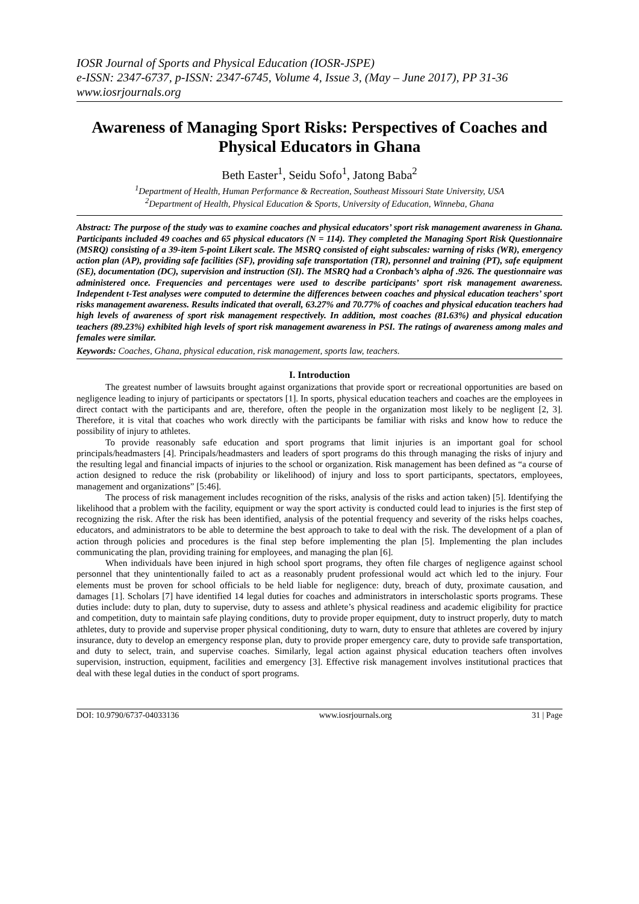IOSR Journal of Sports and Physical Education (IOSR-JSPE)
e-ISSN: 2347-6737, p-ISSN: 2347-6745, Volume 4, Issue 3, (May – June 2017), PP 31-36
www.iosrjournals.org
Awareness of Managing Sport Risks: Perspectives of Coaches and Physical Educators in Ghana
Beth Easter<sup>1</sup>, Seidu Sofo<sup>1</sup>, Jatong Baba<sup>2</sup>
<sup>1</sup> Department of Health, Human Performance & Recreation, Southeast Missouri State University, USA
<sup>2</sup> Department of Health, Physical Education & Sports, University of Education, Winneba, Ghana
Abstract: The purpose of the study was to examine coaches and physical educators’ sport risk management awareness in Ghana. Participants included 49 coaches and 65 physical educators (N = 114). They completed the Managing Sport Risk Questionnaire (MSRQ) consisting of a 39-item 5-point Likert scale. The MSRQ consisted of eight subscales: warning of risks (WR), emergency action plan (AP), providing safe facilities (SF), providing safe transportation (TR), personnel and training (PT), safe equipment (SE), documentation (DC), supervision and instruction (SI). The MSRQ had a Cronbach’s alpha of .926. The questionnaire was administered once. Frequencies and percentages were used to describe participants’ sport risk management awareness. Independent t-Test analyses were computed to determine the differences between coaches and physical education teachers’ sport risks management awareness. Results indicated that overall, 63.27% and 70.77% of coaches and physical education teachers had high levels of awareness of sport risk management respectively. In addition, most coaches (81.63%) and physical education teachers (89.23%) exhibited high levels of sport risk management awareness in PSI. The ratings of awareness among males and females were similar.
Keywords: Coaches, Ghana, physical education, risk management, sports law, teachers.
I. Introduction
The greatest number of lawsuits brought against organizations that provide sport or recreational opportunities are based on negligence leading to injury of participants or spectators [1]. In sports, physical education teachers and coaches are the employees in direct contact with the participants and are, therefore, often the people in the organization most likely to be negligent [2, 3]. Therefore, it is vital that coaches who work directly with the participants be familiar with risks and know how to reduce the possibility of injury to athletes.
To provide reasonably safe education and sport programs that limit injuries is an important goal for school principals/headmasters [4]. Principals/headmasters and leaders of sport programs do this through managing the risks of injury and the resulting legal and financial impacts of injuries to the school or organization. Risk management has been defined as “a course of action designed to reduce the risk (probability or likelihood) of injury and loss to sport participants, spectators, employees, management and organizations” [5:46].
The process of risk management includes recognition of the risks, analysis of the risks and action taken) [5]. Identifying the likelihood that a problem with the facility, equipment or way the sport activity is conducted could lead to injuries is the first step of recognizing the risk. After the risk has been identified, analysis of the potential frequency and severity of the risks helps coaches, educators, and administrators to be able to determine the best approach to take to deal with the risk. The development of a plan of action through policies and procedures is the final step before implementing the plan [5]. Implementing the plan includes communicating the plan, providing training for employees, and managing the plan [6].
When individuals have been injured in high school sport programs, they often file charges of negligence against school personnel that they unintentionally failed to act as a reasonably prudent professional would act which led to the injury. Four elements must be proven for school officials to be held liable for negligence: duty, breach of duty, proximate causation, and damages [1]. Scholars [7] have identified 14 legal duties for coaches and administrators in interscholastic sports programs. These duties include: duty to plan, duty to supervise, duty to assess and athlete’s physical readiness and academic eligibility for practice and competition, duty to maintain safe playing conditions, duty to provide proper equipment, duty to instruct properly, duty to match athletes, duty to provide and supervise proper physical conditioning, duty to warn, duty to ensure that athletes are covered by injury insurance, duty to develop an emergency response plan, duty to provide proper emergency care, duty to provide safe transportation, and duty to select, train, and supervise coaches. Similarly, legal action against physical education teachers often involves supervision, instruction, equipment, facilities and emergency [3]. Effective risk management involves institutional practices that deal with these legal duties in the conduct of sport programs.
DOI: 10.9790/6737-04033136 www.iosrjournals.org 31 | Page